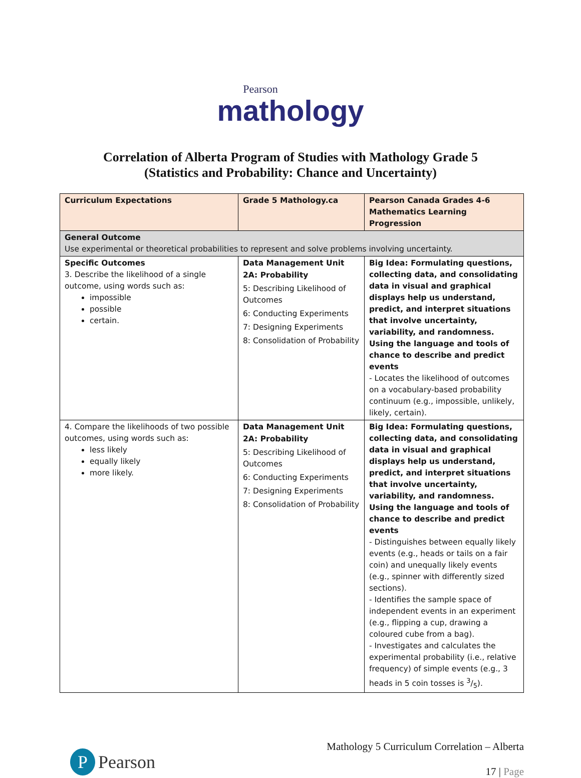Pearson
mathology
Correlation of Alberta Program of Studies with Mathology Grade 5
(Statistics and Probability: Chance and Uncertainty)
| Curriculum Expectations | Grade 5 Mathology.ca | Pearson Canada Grades 4-6 Mathematics Learning Progression |
| --- | --- | --- |
| General Outcome Use experimental or theoretical probabilities to represent and solve problems involving uncertainty. | | |
| Specific Outcomes 3. Describe the likelihood of a single outcome, using words such as: impossible possible certain. | Data Management Unit 2A: Probability 5: Describing Likelihood of Outcomes 6: Conducting Experiments 7: Designing Experiments 8: Consolidation of Probability | Big Idea: Formulating questions, collecting data, and consolidating data in visual and graphical displays help us understand, predict, and interpret situations that involve uncertainty, variability, and randomness. Using the language and tools of chance to describe and predict events - Locates the likelihood of outcomes on a vocabulary-based probability continuum (e.g., impossible, unlikely, likely, certain). |
| 4. Compare the likelihoods of two possible outcomes, using words such as: less likely equally likely more likely. | Data Management Unit 2A: Probability 5: Describing Likelihood of Outcomes 6: Conducting Experiments 7: Designing Experiments 8: Consolidation of Probability | Big Idea: Formulating questions, collecting data, and consolidating data in visual and graphical displays help us understand, predict, and interpret situations that involve uncertainty, variability, and randomness. Using the language and tools of chance to describe and predict events - Distinguishes between equally likely events (e.g., heads or tails on a fair coin) and unequally likely events (e.g., spinner with differently sized sections). - Identifies the sample space of independent events in an experiment (e.g., flipping a cup, drawing a coloured cube from a bag). - Investigates and calculates the experimental probability (i.e., relative frequency) of simple events (e.g., 3 heads in 5 coin tosses is 3/5). |
P Pearson
Mathology 5 Curriculum Correlation – Alberta
17 | Page